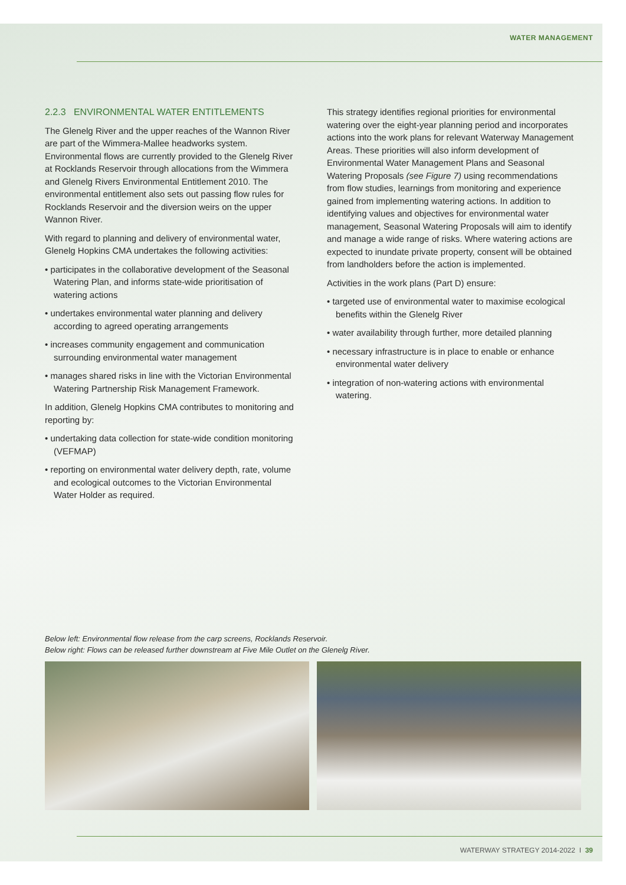WATER MANAGEMENT
2.2.3 ENVIRONMENTAL WATER ENTITLEMENTS
The Glenelg River and the upper reaches of the Wannon River are part of the Wimmera-Mallee headworks system. Environmental flows are currently provided to the Glenelg River at Rocklands Reservoir through allocations from the Wimmera and Glenelg Rivers Environmental Entitlement 2010. The environmental entitlement also sets out passing flow rules for Rocklands Reservoir and the diversion weirs on the upper Wannon River.
With regard to planning and delivery of environmental water, Glenelg Hopkins CMA undertakes the following activities:
• participates in the collaborative development of the Seasonal Watering Plan, and informs state-wide prioritisation of watering actions
• undertakes environmental water planning and delivery according to agreed operating arrangements
• increases community engagement and communication surrounding environmental water management
• manages shared risks in line with the Victorian Environmental Watering Partnership Risk Management Framework.
In addition, Glenelg Hopkins CMA contributes to monitoring and reporting by:
• undertaking data collection for state-wide condition monitoring (VEFMAP)
• reporting on environmental water delivery depth, rate, volume and ecological outcomes to the Victorian Environmental Water Holder as required.
This strategy identifies regional priorities for environmental watering over the eight-year planning period and incorporates actions into the work plans for relevant Waterway Management Areas. These priorities will also inform development of Environmental Water Management Plans and Seasonal Watering Proposals (see Figure 7) using recommendations from flow studies, learnings from monitoring and experience gained from implementing watering actions. In addition to identifying values and objectives for environmental water management, Seasonal Watering Proposals will aim to identify and manage a wide range of risks. Where watering actions are expected to inundate private property, consent will be obtained from landholders before the action is implemented.
Activities in the work plans (Part D) ensure:
• targeted use of environmental water to maximise ecological benefits within the Glenelg River
• water availability through further, more detailed planning
• necessary infrastructure is in place to enable or enhance environmental water delivery
• integration of non-watering actions with environmental watering.
Below left: Environmental flow release from the carp screens, Rocklands Reservoir.
Below right: Flows can be released further downstream at Five Mile Outlet on the Glenelg River.
WATERWAY STRATEGY 2014-2022 I 39